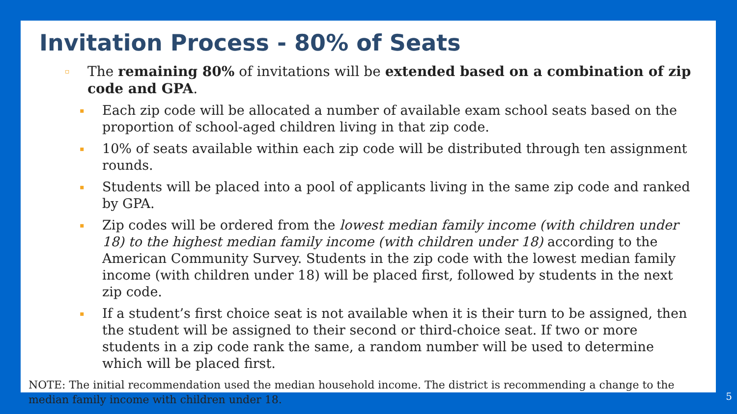Invitation Process - 80% of Seats
▫ The remaining 80% of invitations will be extended based on a combination of zip code and GPA.
▪ Each zip code will be allocated a number of available exam school seats based on the proportion of school-aged children living in that zip code.
▪ 10% of seats available within each zip code will be distributed through ten assignment rounds.
▪ Students will be placed into a pool of applicants living in the same zip code and ranked by GPA.
▪ Zip codes will be ordered from the lowest median family income (with children under 18) to the highest median family income (with children under 18) according to the American Community Survey. Students in the zip code with the lowest median family income (with children under 18) will be placed first, followed by students in the next zip code.
▪ If a student’s first choice seat is not available when it is their turn to be assigned, then the student will be assigned to their second or third-choice seat. If two or more students in a zip code rank the same, a random number will be used to determine which will be placed first.
NOTE: The initial recommendation used the median household income. The district is recommending a change to the median family income with children under 18.
5